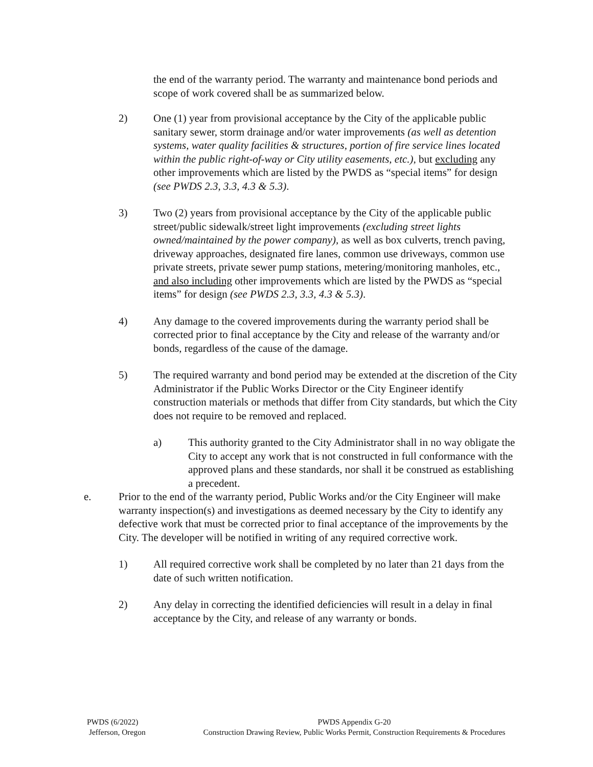the end of the warranty period. The warranty and maintenance bond periods and scope of work covered shall be as summarized below.
2) One (1) year from provisional acceptance by the City of the applicable public sanitary sewer, storm drainage and/or water improvements (as well as detention systems, water quality facilities & structures, portion of fire service lines located within the public right-of-way or City utility easements, etc.), but excluding any other improvements which are listed by the PWDS as “special items” for design (see PWDS 2.3, 3.3, 4.3 & 5.3).
3) Two (2) years from provisional acceptance by the City of the applicable public street/public sidewalk/street light improvements (excluding street lights owned/maintained by the power company), as well as box culverts, trench paving, driveway approaches, designated fire lanes, common use driveways, common use private streets, private sewer pump stations, metering/monitoring manholes, etc., and also including other improvements which are listed by the PWDS as “special items” for design (see PWDS 2.3, 3.3, 4.3 & 5.3).
4) Any damage to the covered improvements during the warranty period shall be corrected prior to final acceptance by the City and release of the warranty and/or bonds, regardless of the cause of the damage.
5) The required warranty and bond period may be extended at the discretion of the City Administrator if the Public Works Director or the City Engineer identify construction materials or methods that differ from City standards, but which the City does not require to be removed and replaced.
a) This authority granted to the City Administrator shall in no way obligate the City to accept any work that is not constructed in full conformance with the approved plans and these standards, nor shall it be construed as establishing a precedent.
e. Prior to the end of the warranty period, Public Works and/or the City Engineer will make warranty inspection(s) and investigations as deemed necessary by the City to identify any defective work that must be corrected prior to final acceptance of the improvements by the City. The developer will be notified in writing of any required corrective work.
1) All required corrective work shall be completed by no later than 21 days from the date of such written notification.
2) Any delay in correcting the identified deficiencies will result in a delay in final acceptance by the City, and release of any warranty or bonds.
PWDS (6/2022)
Jefferson, Oregon
PWDS Appendix G-20
Construction Drawing Review, Public Works Permit, Construction Requirements & Procedures